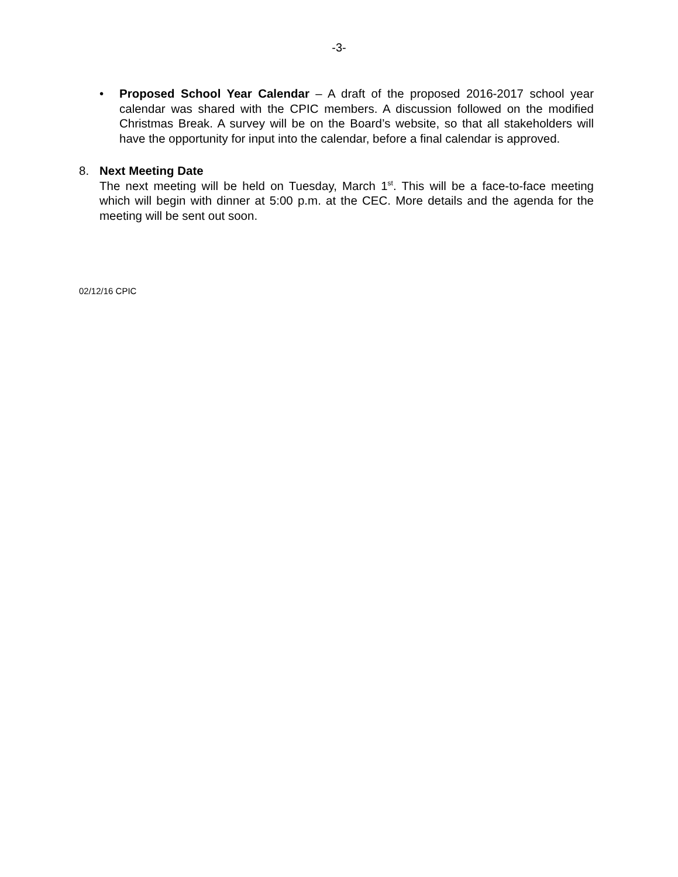-3-
• Proposed School Year Calendar – A draft of the proposed 2016-2017 school year calendar was shared with the CPIC members. A discussion followed on the modified Christmas Break. A survey will be on the Board’s website, so that all stakeholders will have the opportunity for input into the calendar, before a final calendar is approved.
8. Next Meeting Date
The next meeting will be held on Tuesday, March 1<sup>st</sup>. This will be a face-to-face meeting which will begin with dinner at 5:00 p.m. at the CEC. More details and the agenda for the meeting will be sent out soon.
02/12/16 CPIC